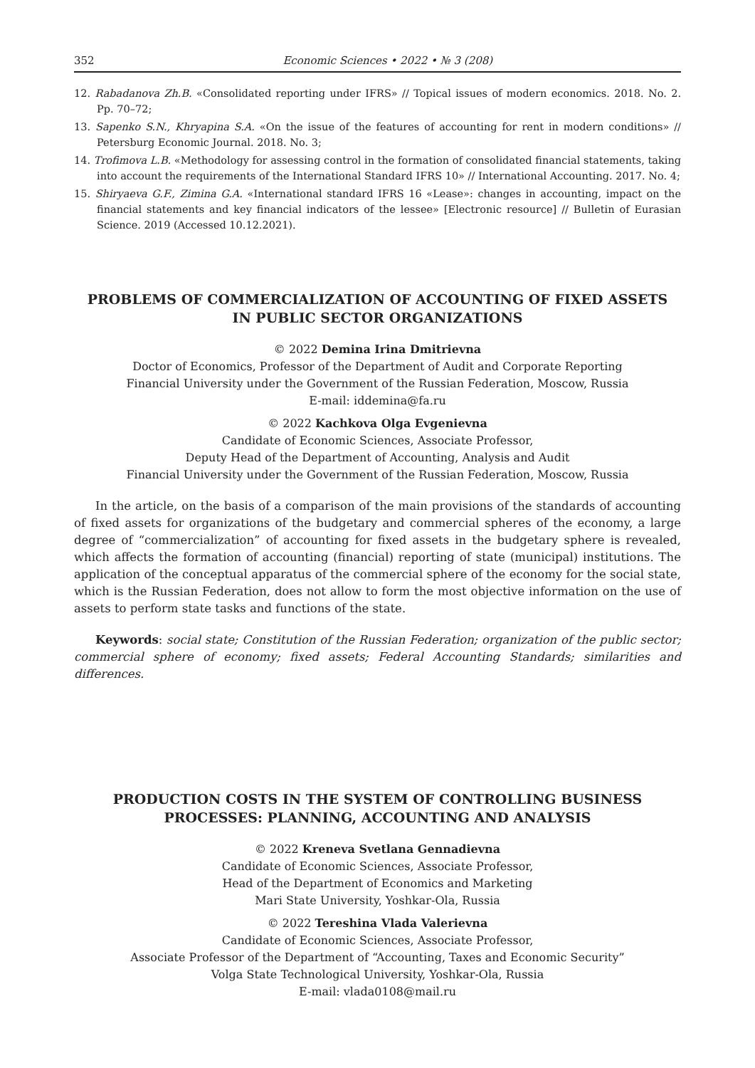352 Economic Sciences • 2022 • № 3 (208)
12. Rabadanova Zh.B. «Consolidated reporting under IFRS» // Topical issues of modern economics. 2018. No. 2. Pp. 70–72;
13. Sapenko S.N., Khryapina S.A. «On the issue of the features of accounting for rent in modern conditions» // Petersburg Economic Journal. 2018. No. 3;
14. Trofimova L.B. «Methodology for assessing control in the formation of consolidated financial statements, taking into account the requirements of the International Standard IFRS 10» // International Accounting. 2017. No. 4;
15. Shiryaeva G.F., Zimina G.A. «International standard IFRS 16 «Lease»: changes in accounting, impact on the financial statements and key financial indicators of the lessee» [Electronic resource] // Bulletin of Eurasian Science. 2019 (Accessed 10.12.2021).
PROBLEMS OF COMMERCIALIZATION OF ACCOUNTING OF FIXED ASSETS
IN PUBLIC SECTOR ORGANIZATIONS
© 2022 Demina Irina Dmitrievna
Doctor of Economics, Professor of the Department of Audit and Corporate Reporting
Financial University under the Government of the Russian Federation, Moscow, Russia
E-mail: iddemina@fa.ru
© 2022 Kachkova Olga Evgenievna
Candidate of Economic Sciences, Associate Professor,
Deputy Head of the Department of Accounting, Analysis and Audit
Financial University under the Government of the Russian Federation, Moscow, Russia
In the article, on the basis of a comparison of the main provisions of the standards of accounting of fixed assets for organizations of the budgetary and commercial spheres of the economy, a large degree of “commercialization” of accounting for fixed assets in the budgetary sphere is revealed, which affects the formation of accounting (financial) reporting of state (municipal) institutions. The application of the conceptual apparatus of the commercial sphere of the economy for the social state, which is the Russian Federation, does not allow to form the most objective information on the use of assets to perform state tasks and functions of the state.
Keywords: social state; Constitution of the Russian Federation; organization of the public sector; commercial sphere of economy; fixed assets; Federal Accounting Standards; similarities and differences.
PRODUCTION COSTS IN THE SYSTEM OF CONTROLLING BUSINESS
PROCESSES: PLANNING, ACCOUNTING AND ANALYSIS
© 2022 Kreneva Svetlana Gennadievna
Candidate of Economic Sciences, Associate Professor,
Head of the Department of Economics and Marketing
Mari State University, Yoshkar-Ola, Russia
© 2022 Tereshina Vlada Valerievna
Candidate of Economic Sciences, Associate Professor,
Associate Professor of the Department of “Accounting, Taxes and Economic Security”
Volga State Technological University, Yoshkar-Ola, Russia
E-mail: vlada0108@mail.ru